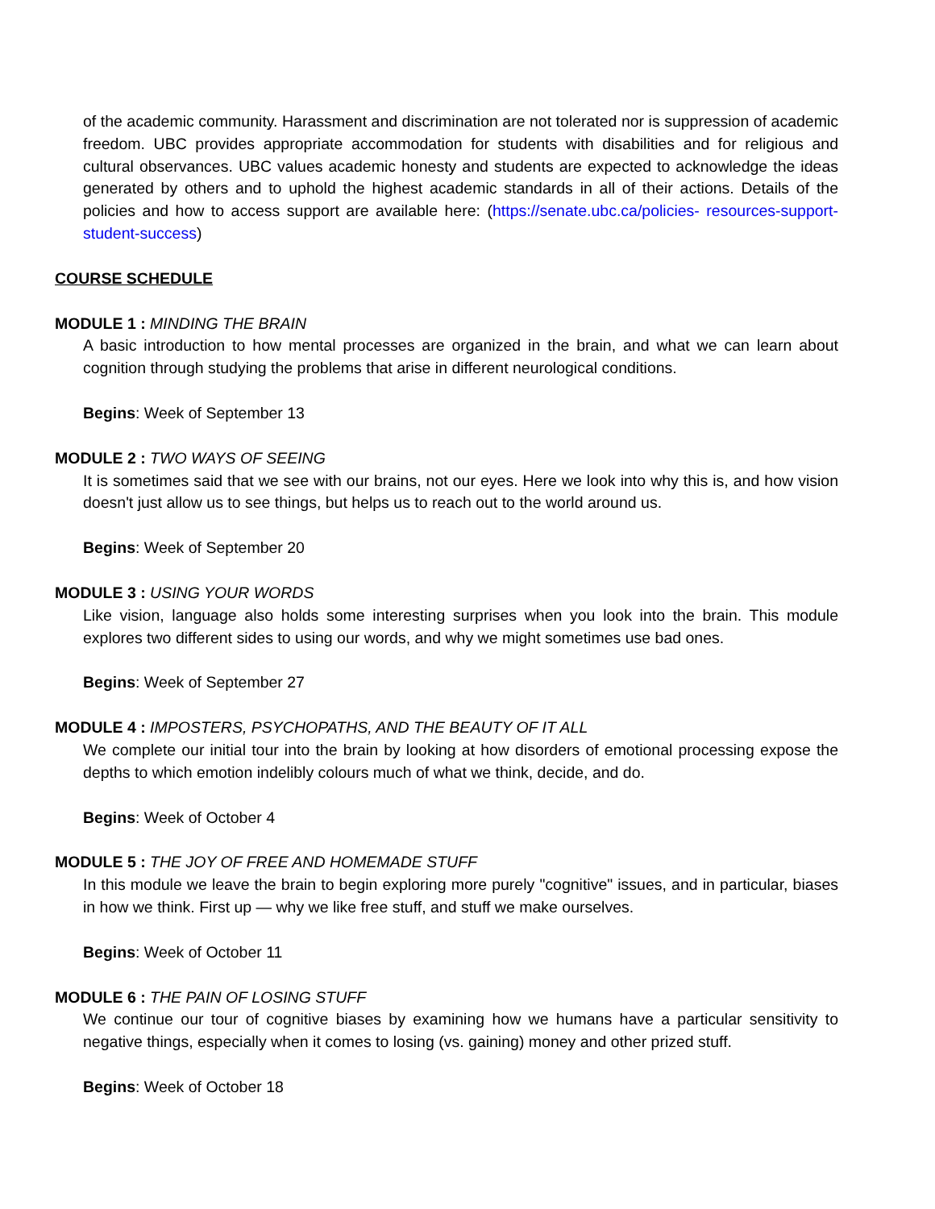of the academic community. Harassment and discrimination are not tolerated nor is suppression of academic freedom. UBC provides appropriate accommodation for students with disabilities and for religious and cultural observances. UBC values academic honesty and students are expected to acknowledge the ideas generated by others and to uphold the highest academic standards in all of their actions. Details of the policies and how to access support are available here: (https://senate.ubc.ca/policies- resources-support-student-success)
COURSE SCHEDULE
MODULE 1 : MINDING THE BRAIN
A basic introduction to how mental processes are organized in the brain, and what we can learn about cognition through studying the problems that arise in different neurological conditions.
Begins: Week of September 13
MODULE 2 : TWO WAYS OF SEEING
It is sometimes said that we see with our brains, not our eyes. Here we look into why this is, and how vision doesn't just allow us to see things, but helps us to reach out to the world around us.
Begins: Week of September 20
MODULE 3 : USING YOUR WORDS
Like vision, language also holds some interesting surprises when you look into the brain. This module explores two different sides to using our words, and why we might sometimes use bad ones.
Begins: Week of September 27
MODULE 4 : IMPOSTERS, PSYCHOPATHS, AND THE BEAUTY OF IT ALL
We complete our initial tour into the brain by looking at how disorders of emotional processing expose the depths to which emotion indelibly colours much of what we think, decide, and do.
Begins: Week of October 4
MODULE 5 : THE JOY OF FREE AND HOMEMADE STUFF
In this module we leave the brain to begin exploring more purely "cognitive" issues, and in particular, biases in how we think. First up — why we like free stuff, and stuff we make ourselves.
Begins: Week of October 11
MODULE 6 : THE PAIN OF LOSING STUFF
We continue our tour of cognitive biases by examining how we humans have a particular sensitivity to negative things, especially when it comes to losing (vs. gaining) money and other prized stuff.
Begins: Week of October 18